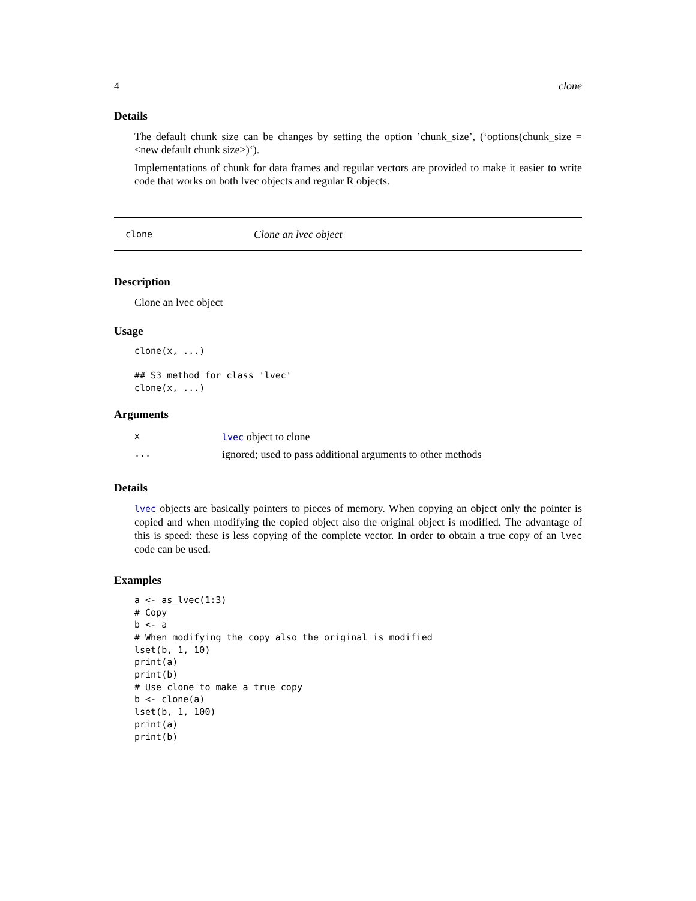4 clone
Details
The default chunk size can be changes by setting the option ’chunk_size’, (‘options(chunk_size = <new default chunk size>)‘).
Implementations of chunk for data frames and regular vectors are provided to make it easier to write code that works on both lvec objects and regular R objects.
clone Clone an lvec object
Description
Clone an lvec object
Usage
clone(x, ...)

## S3 method for class 'lvec'
clone(x, ...)
Arguments
| x | lvec object to clone |
| ... | ignored; used to pass additional arguments to other methods |
Details
lvec objects are basically pointers to pieces of memory. When copying an object only the pointer is copied and when modifying the copied object also the original object is modified. The advantage of this is speed: these is less copying of the complete vector. In order to obtain a true copy of an lvec code can be used.
Examples
a <- as_lvec(1:3)
# Copy
b <- a
# When modifying the copy also the original is modified
lset(b, 1, 10)
print(a)
print(b)
# Use clone to make a true copy
b <- clone(a)
lset(b, 1, 100)
print(a)
print(b)